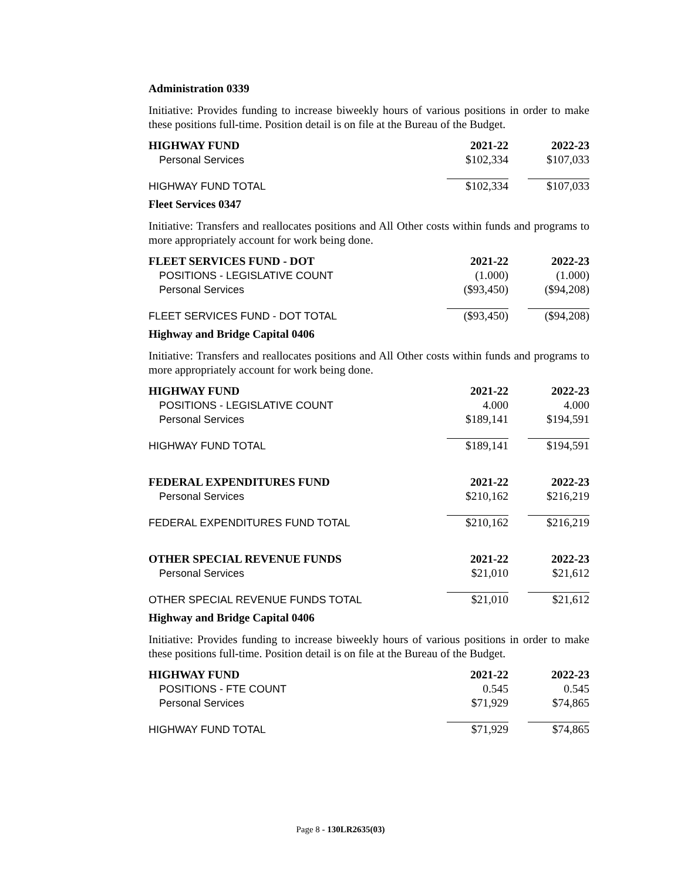Administration 0339
Initiative: Provides funding to increase biweekly hours of various positions in order to make these positions full-time. Position detail is on file at the Bureau of the Budget.
| HIGHWAY FUND | 2021-22 | 2022-23 |
| --- | --- | --- |
| Personal Services | $102,334 | $107,033 |
| HIGHWAY FUND TOTAL | $102,334 | $107,033 |
Fleet Services 0347
Initiative: Transfers and reallocates positions and All Other costs within funds and programs to more appropriately account for work being done.
| FLEET SERVICES FUND - DOT | 2021-22 | 2022-23 |
| --- | --- | --- |
| POSITIONS - LEGISLATIVE COUNT | (1.000) | (1.000) |
| Personal Services | ($93,450) | ($94,208) |
| FLEET SERVICES FUND - DOT TOTAL | ($93,450) | ($94,208) |
Highway and Bridge Capital 0406
Initiative: Transfers and reallocates positions and All Other costs within funds and programs to more appropriately account for work being done.
| HIGHWAY FUND | 2021-22 | 2022-23 |
| --- | --- | --- |
| POSITIONS - LEGISLATIVE COUNT | 4.000 | 4.000 |
| Personal Services | $189,141 | $194,591 |
| HIGHWAY FUND TOTAL | $189,141 | $194,591 |
| FEDERAL EXPENDITURES FUND | 2021-22 | 2022-23 |
| --- | --- | --- |
| Personal Services | $210,162 | $216,219 |
| FEDERAL EXPENDITURES FUND TOTAL | $210,162 | $216,219 |
| OTHER SPECIAL REVENUE FUNDS | 2021-22 | 2022-23 |
| --- | --- | --- |
| Personal Services | $21,010 | $21,612 |
| OTHER SPECIAL REVENUE FUNDS TOTAL | $21,010 | $21,612 |
Highway and Bridge Capital 0406
Initiative: Provides funding to increase biweekly hours of various positions in order to make these positions full-time. Position detail is on file at the Bureau of the Budget.
| HIGHWAY FUND | 2021-22 | 2022-23 |
| --- | --- | --- |
| POSITIONS - FTE COUNT | 0.545 | 0.545 |
| Personal Services | $71,929 | $74,865 |
| HIGHWAY FUND TOTAL | $71,929 | $74,865 |
Page 8 - 130LR2635(03)